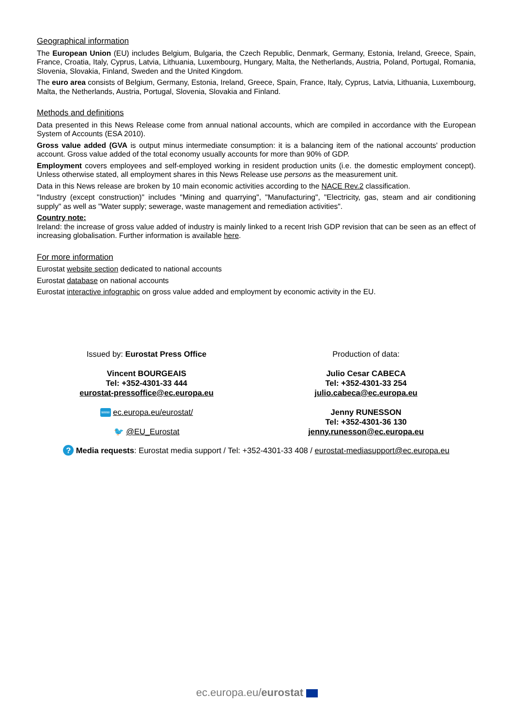Geographical information
The European Union (EU) includes Belgium, Bulgaria, the Czech Republic, Denmark, Germany, Estonia, Ireland, Greece, Spain, France, Croatia, Italy, Cyprus, Latvia, Lithuania, Luxembourg, Hungary, Malta, the Netherlands, Austria, Poland, Portugal, Romania, Slovenia, Slovakia, Finland, Sweden and the United Kingdom.
The euro area consists of Belgium, Germany, Estonia, Ireland, Greece, Spain, France, Italy, Cyprus, Latvia, Lithuania, Luxembourg, Malta, the Netherlands, Austria, Portugal, Slovenia, Slovakia and Finland.
Methods and definitions
Data presented in this News Release come from annual national accounts, which are compiled in accordance with the European System of Accounts (ESA 2010).
Gross value added (GVA is output minus intermediate consumption: it is a balancing item of the national accounts' production account. Gross value added of the total economy usually accounts for more than 90% of GDP.
Employment covers employees and self-employed working in resident production units (i.e. the domestic employment concept). Unless otherwise stated, all employment shares in this News Release use persons as the measurement unit.
Data in this News release are broken by 10 main economic activities according to the NACE Rev.2 classification.
"Industry (except construction)" includes "Mining and quarrying", "Manufacturing", "Electricity, gas, steam and air conditioning supply" as well as "Water supply; sewerage, waste management and remediation activities".
Country note:
Ireland: the increase of gross value added of industry is mainly linked to a recent Irish GDP revision that can be seen as an effect of increasing globalisation. Further information is available here.
For more information
Eurostat website section dedicated to national accounts
Eurostat database on national accounts
Eurostat interactive infographic on gross value added and employment by economic activity in the EU.
Issued by: Eurostat Press Office
Vincent BOURGEAIS
Tel: +352-4301-33 444
eurostat-pressoffice@ec.europa.eu
www ec.europa.eu/eurostat/
🐦 @EU_Eurostat
Production of data:
Julio Cesar CABECA
Tel: +352-4301-33 254
julio.cabeca@ec.europa.eu
Jenny RUNESSON
Tel: +352-4301-36 130
jenny.runesson@ec.europa.eu
? Media requests: Eurostat media support / Tel: +352-4301-33 408 / eurostat-mediasupport@ec.europa.eu
ec.europa.eu/eurostat